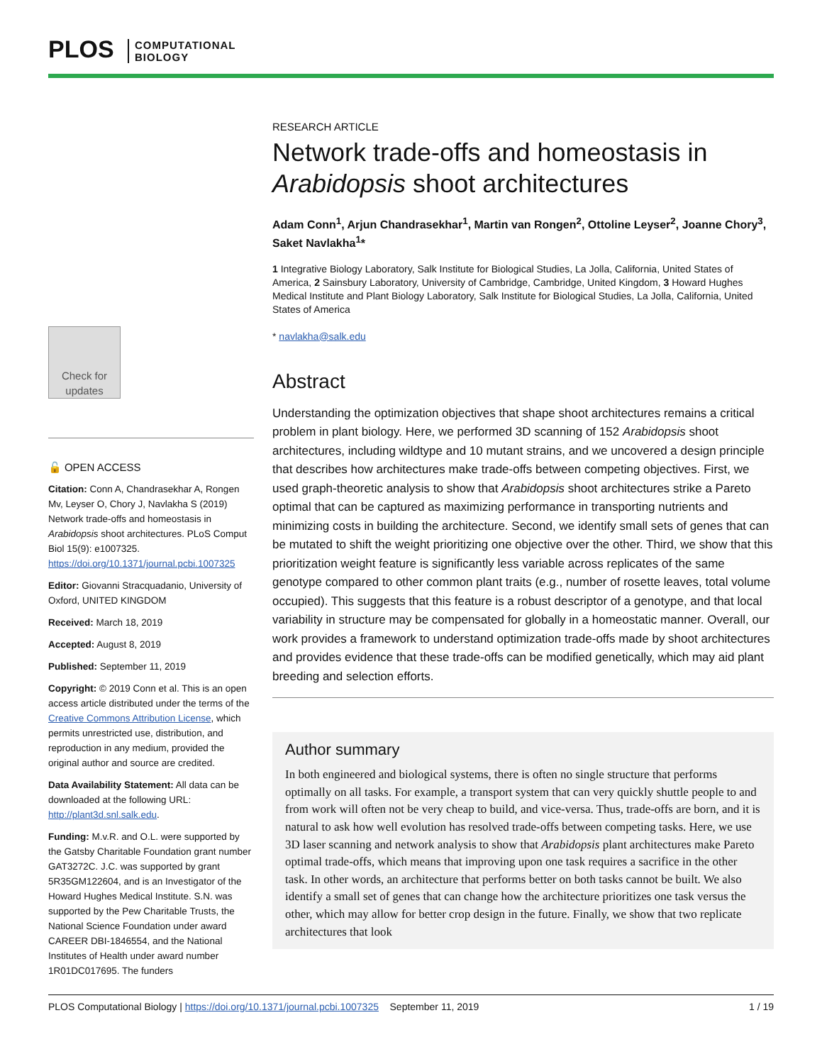PLOS COMPUTATIONAL
BIOLOGY
Check for updates
🔓 OPEN ACCESS
Citation: Conn A, Chandrasekhar A, Rongen Mv, Leyser O, Chory J, Navlakha S (2019) Network trade-offs and homeostasis in Arabidopsis shoot architectures. PLoS Comput Biol 15(9): e1007325. https://doi.org/10.1371/journal.pcbi.1007325
Editor: Giovanni Stracquadanio, University of Oxford, UNITED KINGDOM
Received: March 18, 2019
Accepted: August 8, 2019
Published: September 11, 2019
Copyright: © 2019 Conn et al. This is an open access article distributed under the terms of the Creative Commons Attribution License, which permits unrestricted use, distribution, and reproduction in any medium, provided the original author and source are credited.
Data Availability Statement: All data can be downloaded at the following URL: http://plant3d.snl.salk.edu.
Funding: M.v.R. and O.L. were supported by the Gatsby Charitable Foundation grant number GAT3272C. J.C. was supported by grant 5R35GM122604, and is an Investigator of the Howard Hughes Medical Institute. S.N. was supported by the Pew Charitable Trusts, the National Science Foundation under award CAREER DBI-1846554, and the National Institutes of Health under award number 1R01DC017695. The funders
RESEARCH ARTICLE
Network trade-offs and homeostasis in Arabidopsis shoot architectures
Adam Conn<sup>1</sup>, Arjun Chandrasekhar<sup>1</sup>, Martin van Rongen<sup>2</sup>, Ottoline Leyser<sup>2</sup>, Joanne Chory<sup>3</sup>, Saket Navlakha<sup>1</sup>*
1 Integrative Biology Laboratory, Salk Institute for Biological Studies, La Jolla, California, United States of America, 2 Sainsbury Laboratory, University of Cambridge, Cambridge, United Kingdom, 3 Howard Hughes Medical Institute and Plant Biology Laboratory, Salk Institute for Biological Studies, La Jolla, California, United States of America
* navlakha@salk.edu
Abstract
Understanding the optimization objectives that shape shoot architectures remains a critical problem in plant biology. Here, we performed 3D scanning of 152 Arabidopsis shoot architectures, including wildtype and 10 mutant strains, and we uncovered a design principle that describes how architectures make trade-offs between competing objectives. First, we used graph-theoretic analysis to show that Arabidopsis shoot architectures strike a Pareto optimal that can be captured as maximizing performance in transporting nutrients and minimizing costs in building the architecture. Second, we identify small sets of genes that can be mutated to shift the weight prioritizing one objective over the other. Third, we show that this prioritization weight feature is significantly less variable across replicates of the same genotype compared to other common plant traits (e.g., number of rosette leaves, total volume occupied). This suggests that this feature is a robust descriptor of a genotype, and that local variability in structure may be compensated for globally in a homeostatic manner. Overall, our work provides a framework to understand optimization trade-offs made by shoot architectures and provides evidence that these trade-offs can be modified genetically, which may aid plant breeding and selection efforts.
Author summary
In both engineered and biological systems, there is often no single structure that performs optimally on all tasks. For example, a transport system that can very quickly shuttle people to and from work will often not be very cheap to build, and vice-versa. Thus, trade-offs are born, and it is natural to ask how well evolution has resolved trade-offs between competing tasks. Here, we use 3D laser scanning and network analysis to show that Arabidopsis plant architectures make Pareto optimal trade-offs, which means that improving upon one task requires a sacrifice in the other task. In other words, an architecture that performs better on both tasks cannot be built. We also identify a small set of genes that can change how the architecture prioritizes one task versus the other, which may allow for better crop design in the future. Finally, we show that two replicate architectures that look
PLOS Computational Biology | https://doi.org/10.1371/journal.pcbi.1007325 September 11, 2019 1 / 19